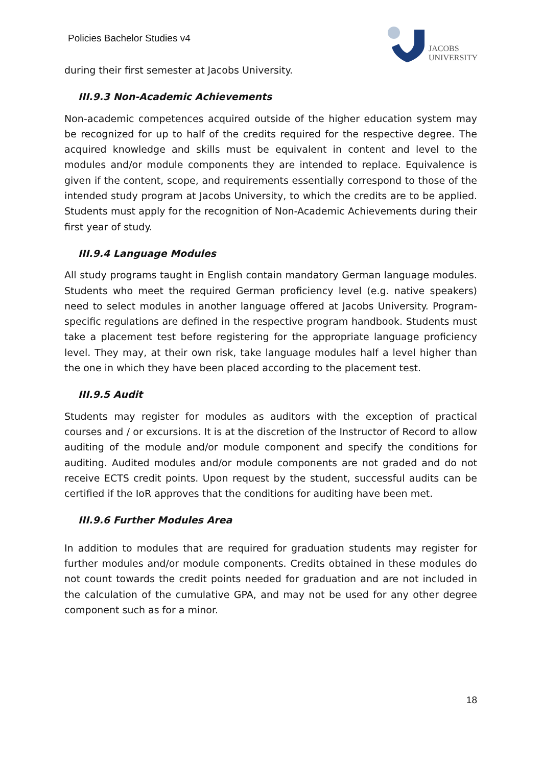Policies Bachelor Studies v4
JACOBS
UNIVERSITY
during their first semester at Jacobs University.
III.9.3 Non-Academic Achievements
Non-academic competences acquired outside of the higher education system may be recognized for up to half of the credits required for the respective degree. The acquired knowledge and skills must be equivalent in content and level to the modules and/or module components they are intended to replace. Equivalence is given if the content, scope, and requirements essentially correspond to those of the intended study program at Jacobs University, to which the credits are to be applied. Students must apply for the recognition of Non-Academic Achievements during their first year of study.
III.9.4 Language Modules
All study programs taught in English contain mandatory German language modules. Students who meet the required German proficiency level (e.g. native speakers) need to select modules in another language offered at Jacobs University. Program-specific regulations are defined in the respective program handbook. Students must take a placement test before registering for the appropriate language proficiency level. They may, at their own risk, take language modules half a level higher than the one in which they have been placed according to the placement test.
III.9.5 Audit
Students may register for modules as auditors with the exception of practical courses and / or excursions. It is at the discretion of the Instructor of Record to allow auditing of the module and/or module component and specify the conditions for auditing. Audited modules and/or module components are not graded and do not receive ECTS credit points. Upon request by the student, successful audits can be certified if the IoR approves that the conditions for auditing have been met.
III.9.6 Further Modules Area
In addition to modules that are required for graduation students may register for further modules and/or module components. Credits obtained in these modules do not count towards the credit points needed for graduation and are not included in the calculation of the cumulative GPA, and may not be used for any other degree component such as for a minor.
18